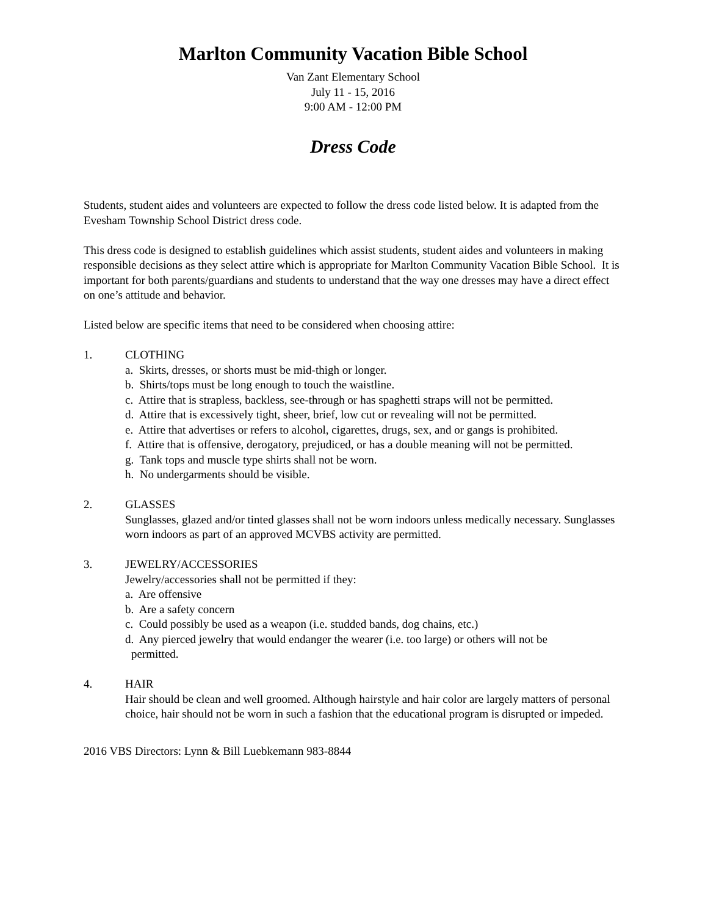Marlton Community Vacation Bible School
Van Zant Elementary School
July 11 - 15, 2016
9:00 AM - 12:00 PM
Dress Code
Students, student aides and volunteers are expected to follow the dress code listed below. It is adapted from the Evesham Township School District dress code.
This dress code is designed to establish guidelines which assist students, student aides and volunteers in making responsible decisions as they select attire which is appropriate for Marlton Community Vacation Bible School. It is important for both parents/guardians and students to understand that the way one dresses may have a direct effect on one’s attitude and behavior.
Listed below are specific items that need to be considered when choosing attire:
1. CLOTHING
a. Skirts, dresses, or shorts must be mid-thigh or longer.
b. Shirts/tops must be long enough to touch the waistline.
c. Attire that is strapless, backless, see-through or has spaghetti straps will not be permitted.
d. Attire that is excessively tight, sheer, brief, low cut or revealing will not be permitted.
e. Attire that advertises or refers to alcohol, cigarettes, drugs, sex, and or gangs is prohibited.
f. Attire that is offensive, derogatory, prejudiced, or has a double meaning will not be permitted.
g. Tank tops and muscle type shirts shall not be worn.
h. No undergarments should be visible.
2. GLASSES
Sunglasses, glazed and/or tinted glasses shall not be worn indoors unless medically necessary. Sunglasses worn indoors as part of an approved MCVBS activity are permitted.
3. JEWELRY/ACCESSORIES
Jewelry/accessories shall not be permitted if they:
a. Are offensive
b. Are a safety concern
c. Could possibly be used as a weapon (i.e. studded bands, dog chains, etc.)
d. Any pierced jewelry that would endanger the wearer (i.e. too large) or others will not be
permitted.
4. HAIR
Hair should be clean and well groomed. Although hairstyle and hair color are largely matters of personal choice, hair should not be worn in such a fashion that the educational program is disrupted or impeded.
2016 VBS Directors: Lynn & Bill Luebkemann 983-8844